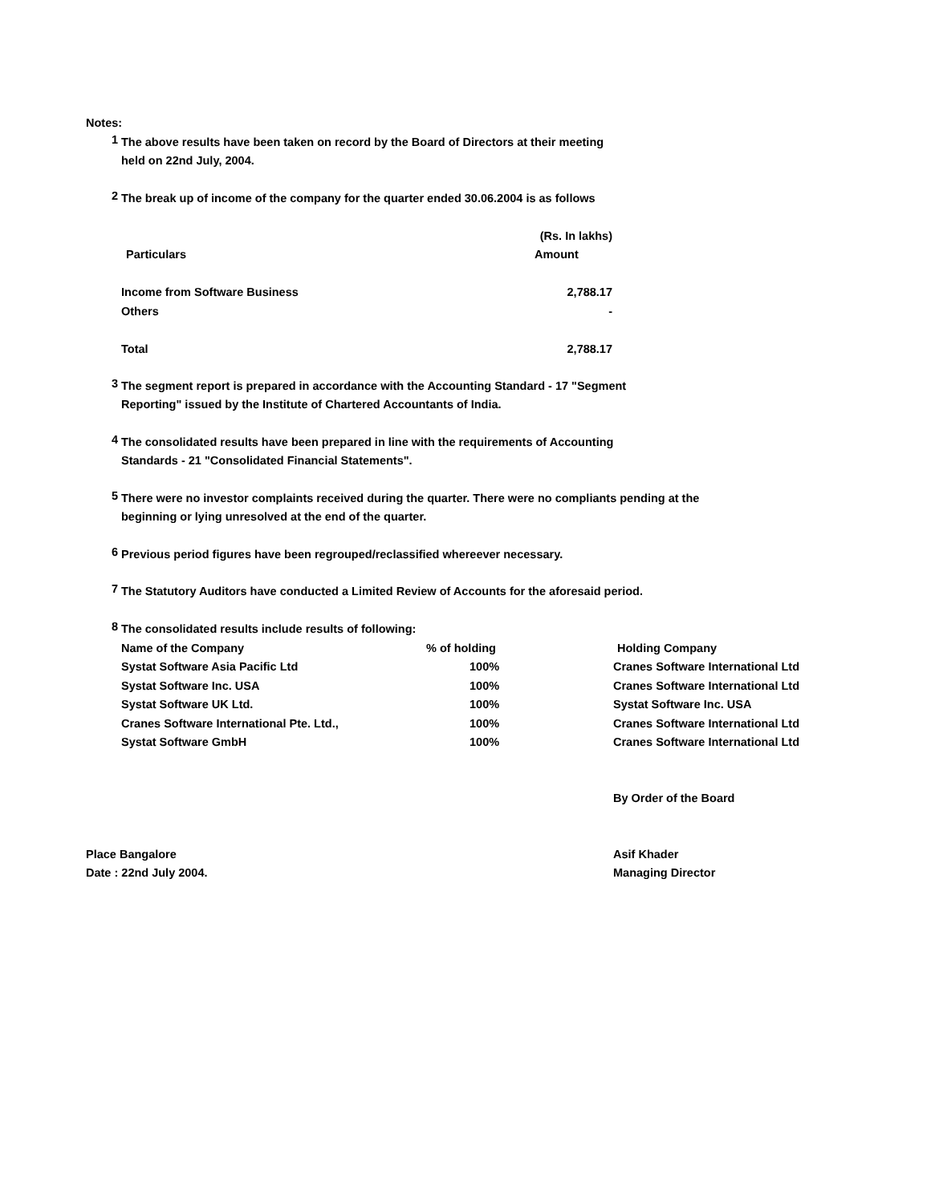Notes:
1
The above results have been taken on record by the Board of Directors at their meeting
held on 22nd July, 2004.
2
The break up of income of the company for the quarter ended 30.06.2004 is as follows
| | (Rs. In lakhs) |
| Particulars | Amount |
| Income from Software Business | 2,788.17 |
| Others | - |
| Total | 2,788.17 |
3
The segment report is prepared in accordance with the Accounting Standard - 17 "Segment
Reporting" issued by the Institute of Chartered Accountants of India.
4
The consolidated results have been prepared in line with the requirements of Accounting
Standards - 21 "Consolidated Financial Statements".
5
There were no investor complaints received during the quarter. There were no compliants pending at the
beginning or lying unresolved at the end of the quarter.
6
Previous period figures have been regrouped/reclassified whereever necessary.
7
The Statutory Auditors have conducted a Limited Review of Accounts for the aforesaid period.
8
The consolidated results include results of following:
| Name of the Company | % of holding | Holding Company |
| --- | --- | --- |
| Systat Software Asia Pacific Ltd | 100% | Cranes Software International Ltd |
| Systat Software Inc. USA | 100% | Cranes Software International Ltd |
| Systat Software UK Ltd. | 100% | Systat Software Inc. USA |
| Cranes Software International Pte. Ltd., | 100% | Cranes Software International Ltd |
| Systat Software GmbH | 100% | Cranes Software International Ltd |
By Order of the Board
Place Bangalore
Date : 22nd July 2004.
Asif Khader
Managing Director